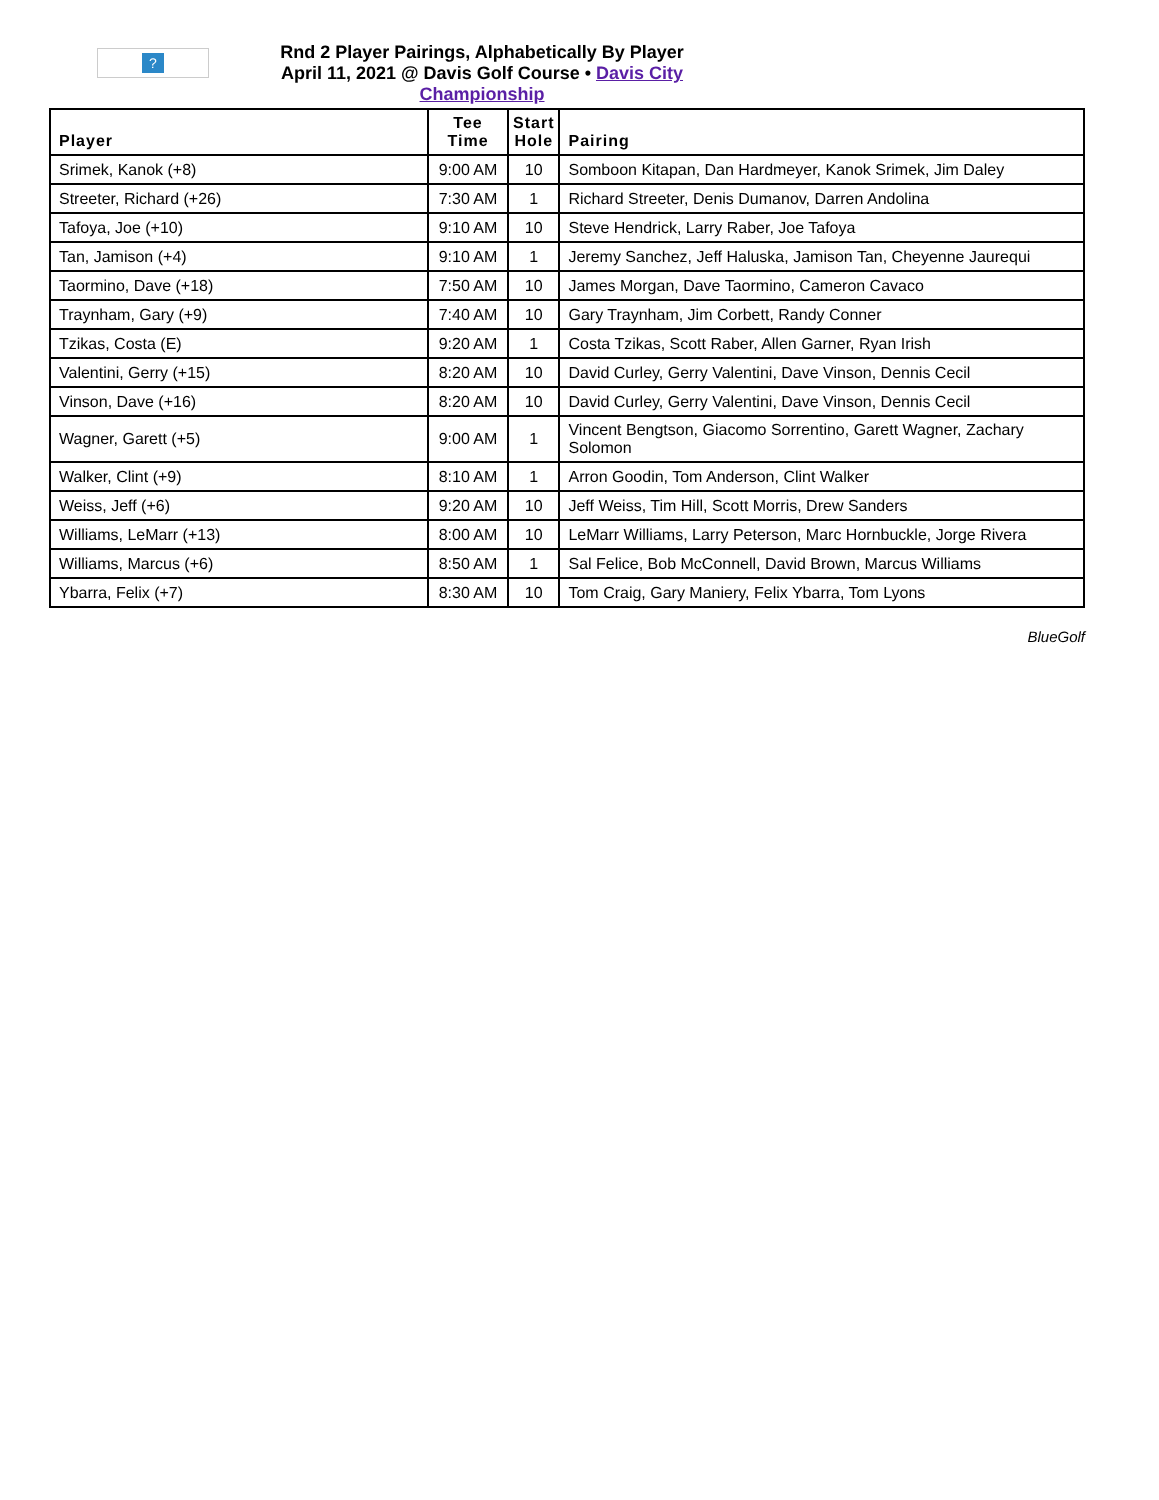?
Rnd 2 Player Pairings, Alphabetically By Player
April 11, 2021 @ Davis Golf Course • Davis City Championship
| Player | Tee Time | Start Hole | Pairing |
| --- | --- | --- | --- |
| Srimek, Kanok (+8) | 9:00 AM | 10 | Somboon Kitapan, Dan Hardmeyer, Kanok Srimek, Jim Daley |
| Streeter, Richard (+26) | 7:30 AM | 1 | Richard Streeter, Denis Dumanov, Darren Andolina |
| Tafoya, Joe (+10) | 9:10 AM | 10 | Steve Hendrick, Larry Raber, Joe Tafoya |
| Tan, Jamison (+4) | 9:10 AM | 1 | Jeremy Sanchez, Jeff Haluska, Jamison Tan, Cheyenne Jaurequi |
| Taormino, Dave (+18) | 7:50 AM | 10 | James Morgan, Dave Taormino, Cameron Cavaco |
| Traynham, Gary (+9) | 7:40 AM | 10 | Gary Traynham, Jim Corbett, Randy Conner |
| Tzikas, Costa (E) | 9:20 AM | 1 | Costa Tzikas, Scott Raber, Allen Garner, Ryan Irish |
| Valentini, Gerry (+15) | 8:20 AM | 10 | David Curley, Gerry Valentini, Dave Vinson, Dennis Cecil |
| Vinson, Dave (+16) | 8:20 AM | 10 | David Curley, Gerry Valentini, Dave Vinson, Dennis Cecil |
| Wagner, Garett (+5) | 9:00 AM | 1 | Vincent Bengtson, Giacomo Sorrentino, Garett Wagner, Zachary Solomon |
| Walker, Clint (+9) | 8:10 AM | 1 | Arron Goodin, Tom Anderson, Clint Walker |
| Weiss, Jeff (+6) | 9:20 AM | 10 | Jeff Weiss, Tim Hill, Scott Morris, Drew Sanders |
| Williams, LeMarr (+13) | 8:00 AM | 10 | LeMarr Williams, Larry Peterson, Marc Hornbuckle, Jorge Rivera |
| Williams, Marcus (+6) | 8:50 AM | 1 | Sal Felice, Bob McConnell, David Brown, Marcus Williams |
| Ybarra, Felix (+7) | 8:30 AM | 10 | Tom Craig, Gary Maniery, Felix Ybarra, Tom Lyons |
BlueGolf